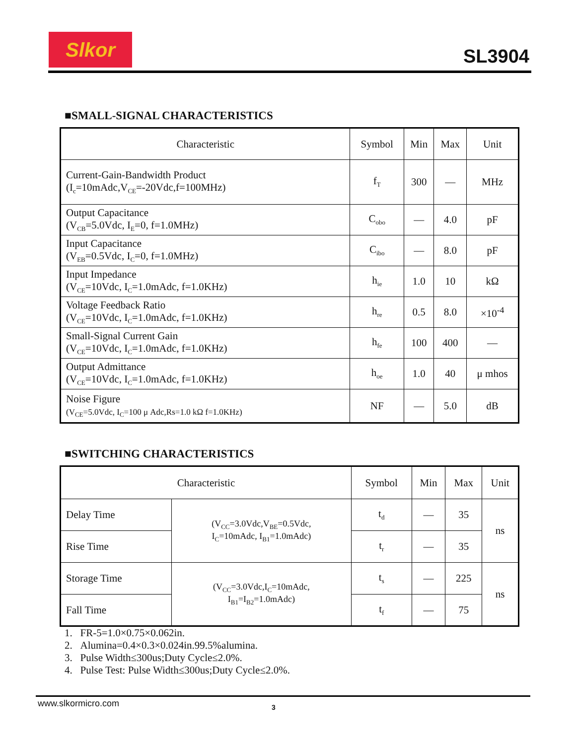Slkor
SL3904
■SMALL-SIGNAL CHARACTERISTICS
| Characteristic | Symbol | Min | Max | Unit |
| --- | --- | --- | --- | --- |
| Current-Gain-Bandwidth Product (I<sub>c</sub>=10mAdc,V<sub>CE</sub>=-20Vdc,f=100MHz) | f<sub>T</sub> | 300 | — | MHz |
| Output Capacitance (V<sub>CB</sub>=5.0Vdc, I<sub>E</sub>=0, f=1.0MHz) | C<sub>obo</sub> | — | 4.0 | pF |
| Input Capacitance (V<sub>EB</sub>=0.5Vdc, I<sub>C</sub>=0, f=1.0MHz) | C<sub>ibo</sub> | — | 8.0 | pF |
| Input Impedance (V<sub>CE</sub>=10Vdc, I<sub>C</sub>=1.0mAdc, f=1.0KHz) | h<sub>ie</sub> | 1.0 | 10 | kΩ |
| Voltage Feedback Ratio (V<sub>CE</sub>=10Vdc, I<sub>C</sub>=1.0mAdc, f=1.0KHz) | h<sub>re</sub> | 0.5 | 8.0 | ×10<sup>-4</sup> |
| Small-Signal Current Gain (V<sub>CE</sub>=10Vdc, I<sub>C</sub>=1.0mAdc, f=1.0KHz) | h<sub>fe</sub> | 100 | 400 | — |
| Output Admittance (V<sub>CE</sub>=10Vdc, I<sub>C</sub>=1.0mAdc, f=1.0KHz) | h<sub>oe</sub> | 1.0 | 40 | μ mhos |
| Noise Figure (V<sub>CE</sub>=5.0Vdc, I<sub>C</sub>=100 μ Adc,Rs=1.0 kΩ f=1.0KHz) | NF | — | 5.0 | dB |
■SWITCHING CHARACTERISTICS
| Characteristic | | Symbol | Min | Max | Unit |
| --- | --- | --- | --- | --- | --- |
| Delay Time | (V<sub>CC</sub>=3.0Vdc,V<sub>BE</sub>=0.5Vdc, I<sub>C</sub>=10mAdc, I<sub>B1</sub>=1.0mAdc) | t<sub>d</sub> | — | 35 | ns |
| Rise Time | | t<sub>r</sub> | — | 35 | |
| Storage Time | (V<sub>CC</sub>=3.0Vdc,I<sub>C</sub>=10mAdc, I<sub>B1</sub>=I<sub>B2</sub>=1.0mAdc) | t<sub>s</sub> | — | 225 | ns |
| Fall Time | | t<sub>f</sub> | — | 75 | |
1. FR-5=1.0×0.75×0.062in.
2. Alumina=0.4×0.3×0.024in.99.5%alumina.
3. Pulse Width≤300us;Duty Cycle≤2.0%.
4. Pulse Test: Pulse Width≤300us;Duty Cycle≤2.0%.
www.slkormicro.com 3